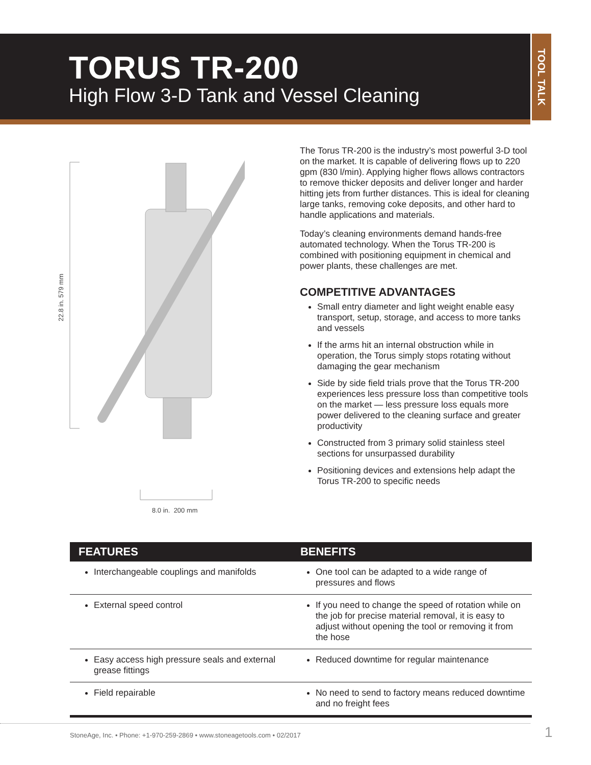TORUS TR-200
High Flow 3-D Tank and Vessel Cleaning
TOOL TALK
22.8 in. 579 mm
8.0 in. 200 mm
The Torus TR-200 is the industry’s most powerful 3-D tool on the market. It is capable of delivering flows up to 220 gpm (830 l/min). Applying higher flows allows contractors to remove thicker deposits and deliver longer and harder hitting jets from further distances. This is ideal for cleaning large tanks, removing coke deposits, and other hard to handle applications and materials.
Today’s cleaning environments demand hands-free automated technology. When the Torus TR-200 is combined with positioning equipment in chemical and power plants, these challenges are met.
COMPETITIVE ADVANTAGES
Small entry diameter and light weight enable easy transport, setup, storage, and access to more tanks and vessels
If the arms hit an internal obstruction while in operation, the Torus simply stops rotating without damaging the gear mechanism
Side by side field trials prove that the Torus TR-200 experiences less pressure loss than competitive tools on the market — less pressure loss equals more power delivered to the cleaning surface and greater productivity
Constructed from 3 primary solid stainless steel sections for unsurpassed durability
Positioning devices and extensions help adapt the Torus TR-200 to specific needs
| FEATURES | BENEFITS |
| --- | --- |
| Interchangeable couplings and manifolds | One tool can be adapted to a wide range of pressures and flows |
| External speed control | If you need to change the speed of rotation while on the job for precise material removal, it is easy to adjust without opening the tool or removing it from the hose |
| Easy access high pressure seals and external grease fittings | Reduced downtime for regular maintenance |
| Field repairable | No need to send to factory means reduced downtime and no freight fees |
StoneAge, Inc. • Phone: +1-970-259-2869 • www.stoneagetools.com • 02/2017 1